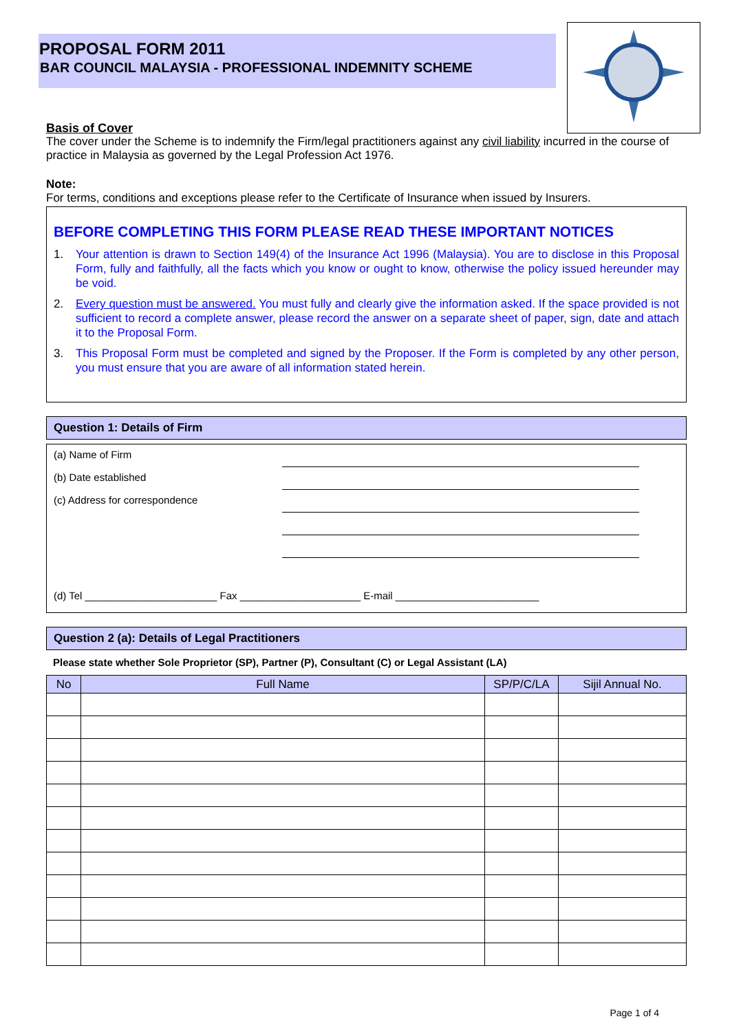PROPOSAL FORM 2011
BAR COUNCIL MALAYSIA - PROFESSIONAL INDEMNITY SCHEME
Basis of Cover
The cover under the Scheme is to indemnify the Firm/legal practitioners against any civil liability incurred in the course of practice in Malaysia as governed by the Legal Profession Act 1976.
Note:
For terms, conditions and exceptions please refer to the Certificate of Insurance when issued by Insurers.
BEFORE COMPLETING THIS FORM PLEASE READ THESE IMPORTANT NOTICES
1. Your attention is drawn to Section 149(4) of the Insurance Act 1996 (Malaysia). You are to disclose in this Proposal Form, fully and faithfully, all the facts which you know or ought to know, otherwise the policy issued hereunder may be void.
2. Every question must be answered. You must fully and clearly give the information asked. If the space provided is not sufficient to record a complete answer, please record the answer on a separate sheet of paper, sign, date and attach it to the Proposal Form.
3. This Proposal Form must be completed and signed by the Proposer. If the Form is completed by any other person, you must ensure that you are aware of all information stated herein.
Question 1: Details of Firm
(a) Name of Firm
(b) Date established
(c) Address for correspondence
(d) Tel _______________________ Fax _____________________ E-mail _________________________
Question 2 (a): Details of Legal Practitioners
Please state whether Sole Proprietor (SP), Partner (P), Consultant (C) or Legal Assistant (LA)
| No | Full Name | SP/P/C/LA | Sijil Annual No. |
| --- | --- | --- | --- |
Page 1 of 4